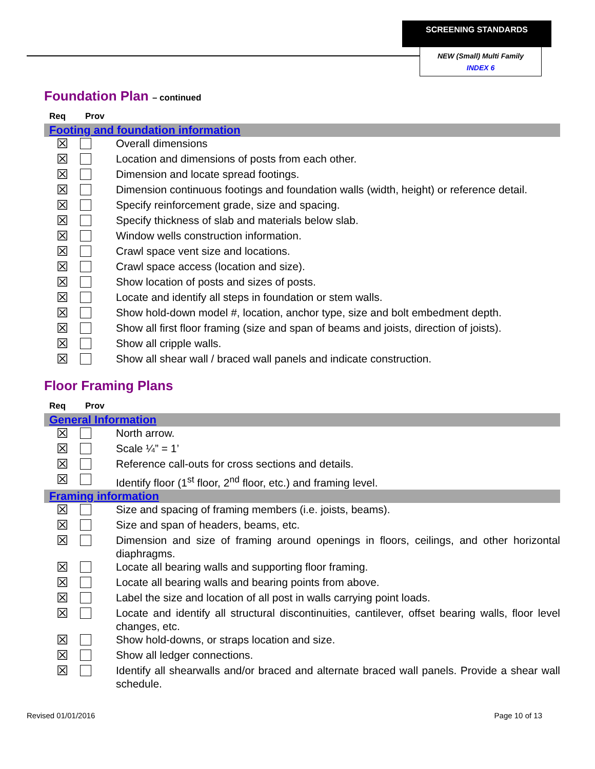SCREENING STANDARDS
NEW (Small) Multi Family
INDEX 6
Foundation Plan – continued
| Req | Prov | |
| --- | --- | --- |
| Footing and foundation information | | |
| ☒ | | Overall dimensions |
| ☒ | | Location and dimensions of posts from each other. |
| ☒ | | Dimension and locate spread footings. |
| ☒ | | Dimension continuous footings and foundation walls (width, height) or reference detail. |
| ☒ | | Specify reinforcement grade, size and spacing. |
| ☒ | | Specify thickness of slab and materials below slab. |
| ☒ | | Window wells construction information. |
| ☒ | | Crawl space vent size and locations. |
| ☒ | | Crawl space access (location and size). |
| ☒ | | Show location of posts and sizes of posts. |
| ☒ | | Locate and identify all steps in foundation or stem walls. |
| ☒ | | Show hold-down model #, location, anchor type, size and bolt embedment depth. |
| ☒ | | Show all first floor framing (size and span of beams and joists, direction of joists). |
| ☒ | | Show all cripple walls. |
| ☒ | | Show all shear wall / braced wall panels and indicate construction. |
Floor Framing Plans
| Req | Prov | |
| --- | --- | --- |
| General Information | | |
| ☒ | | North arrow. |
| ☒ | | Scale ¼” = 1’ |
| ☒ | | Reference call-outs for cross sections and details. |
| ☒ | | Identify floor (1<sup>st</sup> floor, 2<sup>nd</sup> floor, etc.) and framing level. |
| Framing information | | |
| ☒ | | Size and spacing of framing members (i.e. joists, beams). |
| ☒ | | Size and span of headers, beams, etc. |
| ☒ | | Dimension and size of framing around openings in floors, ceilings, and other horizontal diaphragms. |
| ☒ | | Locate all bearing walls and supporting floor framing. |
| ☒ | | Locate all bearing walls and bearing points from above. |
| ☒ | | Label the size and location of all post in walls carrying point loads. |
| ☒ | | Locate and identify all structural discontinuities, cantilever, offset bearing walls, floor level changes, etc. |
| ☒ | | Show hold-downs, or straps location and size. |
| ☒ | | Show all ledger connections. |
| ☒ | | Identify all shearwalls and/or braced and alternate braced wall panels. Provide a shear wall schedule. |
Revised 01/01/2016 Page 10 of 13